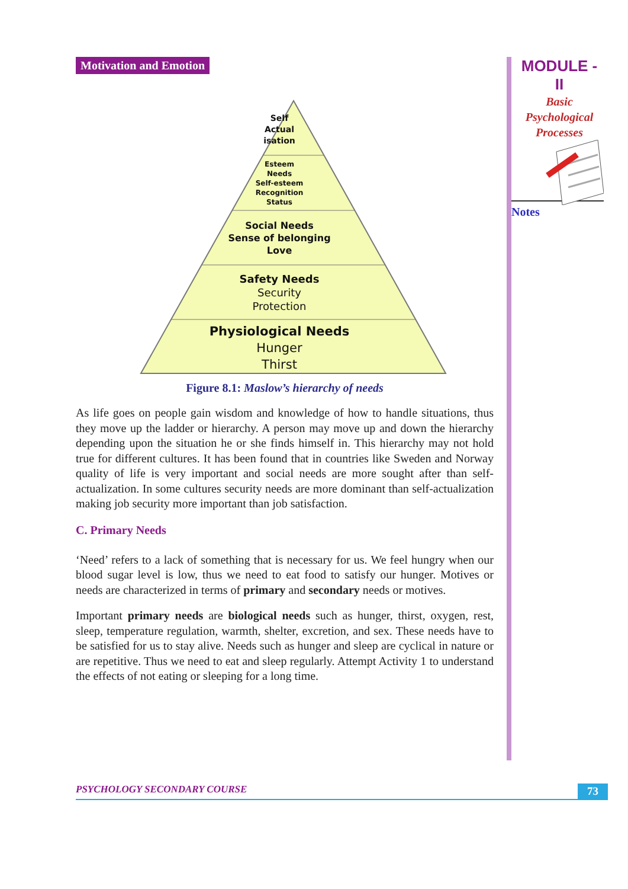Motivation and Emotion
Self
Actual
isation
Esteem
Needs
Self-esteem
Recognition
Status
Social Needs
Sense of belonging
Love
Safety Needs
Security
Protection
Physiological Needs
Hunger
Thirst
Figure 8.1: Maslow’s hierarchy of needs
As life goes on people gain wisdom and knowledge of how to handle situations, thus they move up the ladder or hierarchy. A person may move up and down the hierarchy depending upon the situation he or she finds himself in. This hierarchy may not hold true for different cultures. It has been found that in countries like Sweden and Norway quality of life is very important and social needs are more sought after than self-actualization. In some cultures security needs are more dominant than self-actualization making job security more important than job satisfaction.
C. Primary Needs
‘Need’ refers to a lack of something that is necessary for us. We feel hungry when our blood sugar level is low, thus we need to eat food to satisfy our hunger. Motives or needs are characterized in terms of primary and secondary needs or motives.
Important primary needs are biological needs such as hunger, thirst, oxygen, rest, sleep, temperature regulation, warmth, shelter, excretion, and sex. These needs have to be satisfied for us to stay alive. Needs such as hunger and sleep are cyclical in nature or are repetitive. Thus we need to eat and sleep regularly. Attempt Activity 1 to understand the effects of not eating or sleeping for a long time.
MODULE - II
Basic
Psychological
Processes
Notes
PSYCHOLOGY SECONDARY COURSE 73